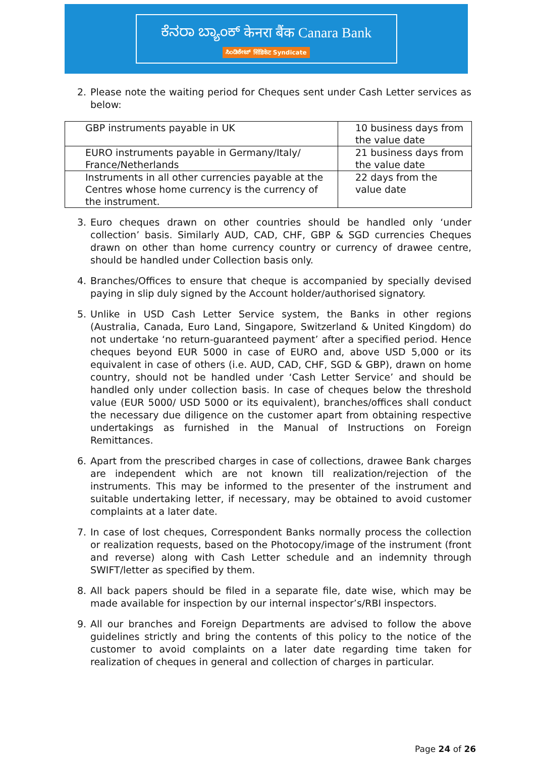ಕೆನರಾ ಬ್ಯಾಂಕ್ केनरा बैंक Canara Bank
ಸಿಂಡಿಕೇಟ್ सिंडिकेट Syndicate
2. Please note the waiting period for Cheques sent under Cash Letter services as below:
| GBP instruments payable in UK | 10 business days from the value date |
| EURO instruments payable in Germany/Italy/ France/Netherlands | 21 business days from the value date |
| Instruments in all other currencies payable at the Centres whose home currency is the currency of the instrument. | 22 days from the value date |
3. Euro cheques drawn on other countries should be handled only ‘under collection’ basis. Similarly AUD, CAD, CHF, GBP & SGD currencies Cheques drawn on other than home currency country or currency of drawee centre, should be handled under Collection basis only.
4. Branches/Offices to ensure that cheque is accompanied by specially devised paying in slip duly signed by the Account holder/authorised signatory.
5. Unlike in USD Cash Letter Service system, the Banks in other regions (Australia, Canada, Euro Land, Singapore, Switzerland & United Kingdom) do not undertake ‘no return-guaranteed payment’ after a specified period. Hence cheques beyond EUR 5000 in case of EURO and, above USD 5,000 or its equivalent in case of others (i.e. AUD, CAD, CHF, SGD & GBP), drawn on home country, should not be handled under ‘Cash Letter Service’ and should be handled only under collection basis. In case of cheques below the threshold value (EUR 5000/ USD 5000 or its equivalent), branches/offices shall conduct the necessary due diligence on the customer apart from obtaining respective undertakings as furnished in the Manual of Instructions on Foreign Remittances.
6. Apart from the prescribed charges in case of collections, drawee Bank charges are independent which are not known till realization/rejection of the instruments. This may be informed to the presenter of the instrument and suitable undertaking letter, if necessary, may be obtained to avoid customer complaints at a later date.
7. In case of lost cheques, Correspondent Banks normally process the collection or realization requests, based on the Photocopy/image of the instrument (front and reverse) along with Cash Letter schedule and an indemnity through SWIFT/letter as specified by them.
8. All back papers should be filed in a separate file, date wise, which may be made available for inspection by our internal inspector’s/RBI inspectors.
9. All our branches and Foreign Departments are advised to follow the above guidelines strictly and bring the contents of this policy to the notice of the customer to avoid complaints on a later date regarding time taken for realization of cheques in general and collection of charges in particular.
Page 24 of 26